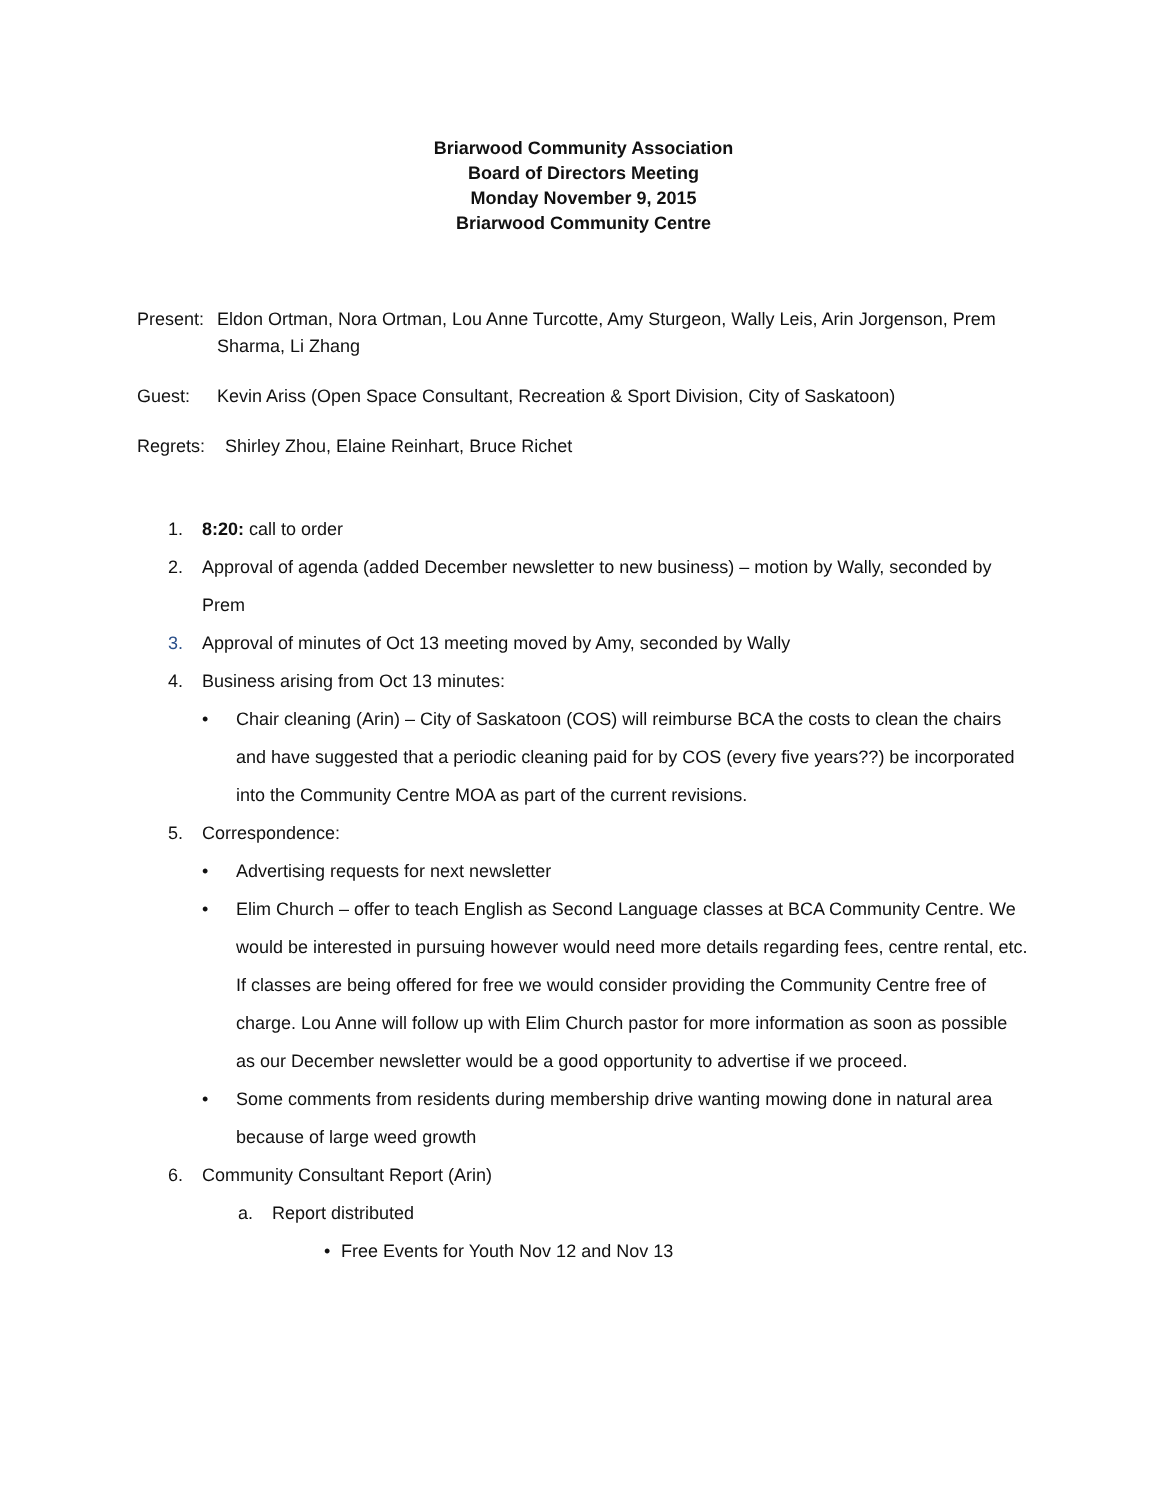Briarwood Community Association
Board of Directors Meeting
Monday November 9, 2015
Briarwood Community Centre
Present:
Eldon Ortman, Nora Ortman, Lou Anne Turcotte, Amy Sturgeon, Wally Leis, Arin Jorgenson, Prem Sharma, Li Zhang
Guest: Kevin Ariss (Open Space Consultant, Recreation & Sport Division, City of Saskatoon)
Regrets: Shirley Zhou, Elaine Reinhart, Bruce Richet
1. 8:20: call to order
2. Approval of agenda (added December newsletter to new business) – motion by Wally, seconded by Prem
3. Approval of minutes of Oct 13 meeting moved by Amy, seconded by Wally
4. Business arising from Oct 13 minutes:
• Chair cleaning (Arin) – City of Saskatoon (COS) will reimburse BCA the costs to clean the chairs and have suggested that a periodic cleaning paid for by COS (every five years??) be incorporated into the Community Centre MOA as part of the current revisions.
5. Correspondence:
• Advertising requests for next newsletter
• Elim Church – offer to teach English as Second Language classes at BCA Community Centre. We would be interested in pursuing however would need more details regarding fees, centre rental, etc. If classes are being offered for free we would consider providing the Community Centre free of charge. Lou Anne will follow up with Elim Church pastor for more information as soon as possible as our December newsletter would be a good opportunity to advertise if we proceed.
• Some comments from residents during membership drive wanting mowing done in natural area because of large weed growth
6. Community Consultant Report (Arin)
a. Report distributed
• Free Events for Youth Nov 12 and Nov 13